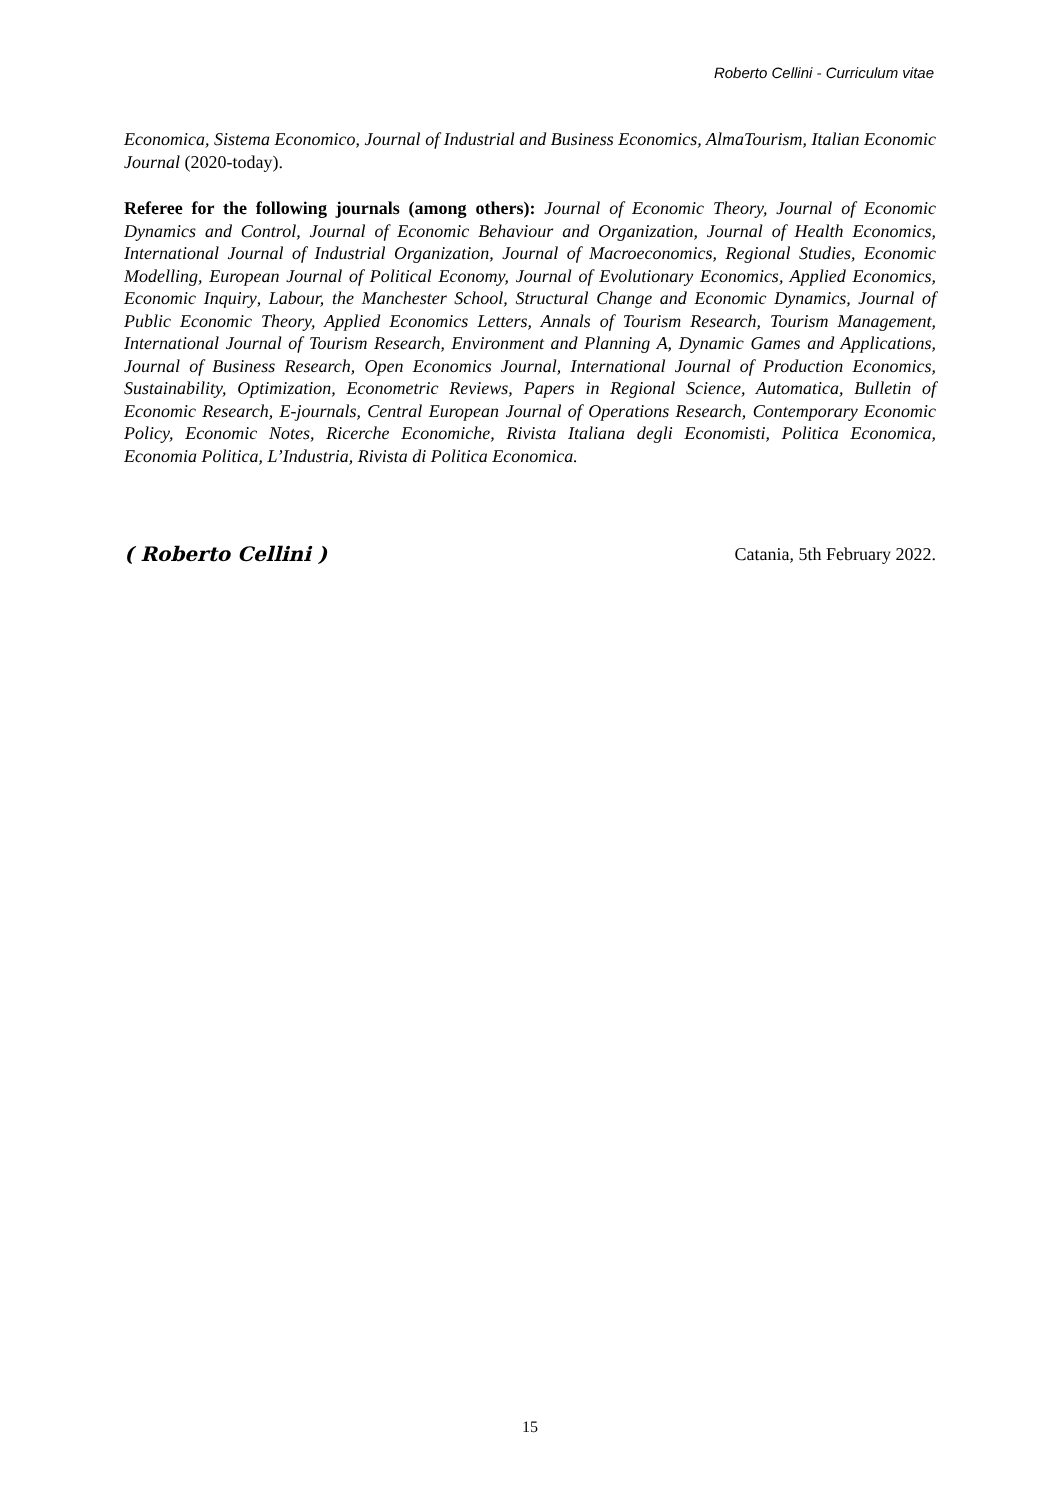Roberto Cellini - Curriculum vitae
Economica, Sistema Economico, Journal of Industrial and Business Economics, AlmaTourism, Italian Economic Journal (2020-today).
Referee for the following journals (among others): Journal of Economic Theory, Journal of Economic Dynamics and Control, Journal of Economic Behaviour and Organization, Journal of Health Economics, International Journal of Industrial Organization, Journal of Macroeconomics, Regional Studies, Economic Modelling, European Journal of Political Economy, Journal of Evolutionary Economics, Applied Economics, Economic Inquiry, Labour, the Manchester School, Structural Change and Economic Dynamics, Journal of Public Economic Theory, Applied Economics Letters, Annals of Tourism Research, Tourism Management, International Journal of Tourism Research, Environment and Planning A, Dynamic Games and Applications, Journal of Business Research, Open Economics Journal, International Journal of Production Economics, Sustainability, Optimization, Econometric Reviews, Papers in Regional Science, Automatica, Bulletin of Economic Research, E-journals, Central European Journal of Operations Research, Contemporary Economic Policy, Economic Notes, Ricerche Economiche, Rivista Italiana degli Economisti, Politica Economica, Economia Politica, L’Industria, Rivista di Politica Economica.
( Roberto Cellini ) Catania, 5th February 2022.
15